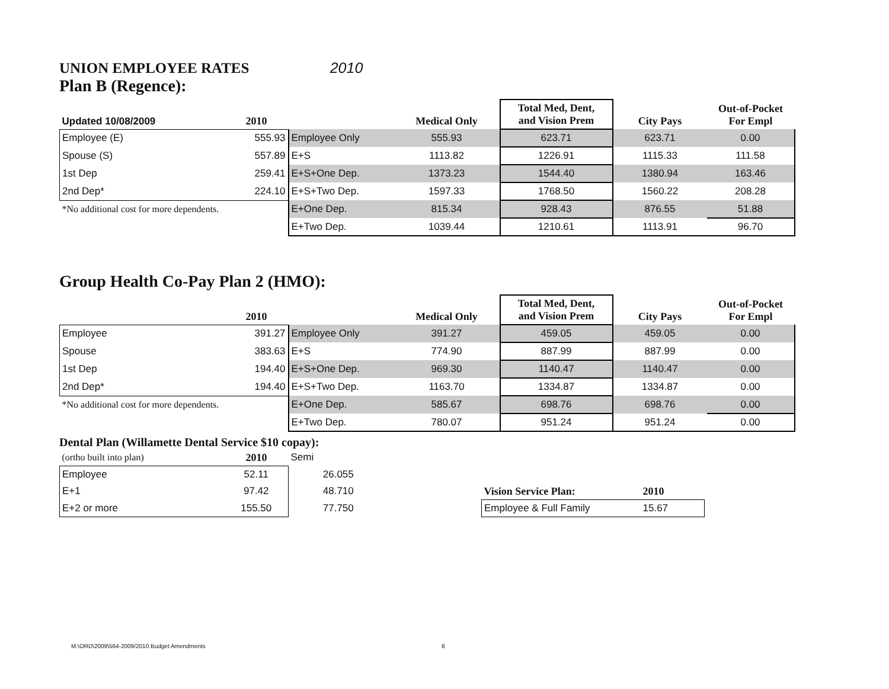UNION EMPLOYEE RATES 2010
Plan B (Regence):
| Updated 10/08/2009 | 2010 | | Medical Only | Total Med, Dent, and Vision Prem | City Pays | Out-of-Pocket For Empl |
| --- | --- | --- | --- | --- | --- | --- |
| Employee (E) | 555.93 | Employee Only | 555.93 | 623.71 | 623.71 | 0.00 |
| Spouse (S) | 557.89 | E+S | 1113.82 | 1226.91 | 1115.33 | 111.58 |
| 1st Dep | 259.41 | E+S+One Dep. | 1373.23 | 1544.40 | 1380.94 | 163.46 |
| 2nd Dep* | 224.10 | E+S+Two Dep. | 1597.33 | 1768.50 | 1560.22 | 208.28 |
| *No additional cost for more dependents. | | E+One Dep. | 815.34 | 928.43 | 876.55 | 51.88 |
| | | E+Two Dep. | 1039.44 | 1210.61 | 1113.91 | 96.70 |
Group Health Co-Pay Plan 2 (HMO):
| | 2010 | | Medical Only | Total Med, Dent, and Vision Prem | City Pays | Out-of-Pocket For Empl |
| --- | --- | --- | --- | --- | --- | --- |
| Employee | 391.27 | Employee Only | 391.27 | 459.05 | 459.05 | 0.00 |
| Spouse | 383.63 | E+S | 774.90 | 887.99 | 887.99 | 0.00 |
| 1st Dep | 194.40 | E+S+One Dep. | 969.30 | 1140.47 | 1140.47 | 0.00 |
| 2nd Dep* | 194.40 | E+S+Two Dep. | 1163.70 | 1334.87 | 1334.87 | 0.00 |
| *No additional cost for more dependents. | | E+One Dep. | 585.67 | 698.76 | 698.76 | 0.00 |
| | | E+Two Dep. | 780.07 | 951.24 | 951.24 | 0.00 |
Dental Plan (Willamette Dental Service $10 copay):
| (ortho built into plan) | 2010 | Semi | | | |
| Employee | 52.11 | 26.055 | | | |
| E+1 | 97.42 | 48.710 | | Vision Service Plan: | 2010 |
| E+2 or more | 155.50 | 77.750 | | Employee & Full Family | 15.67 |
M:\ORD\2009\564-2009/2010 Budget Amendments
8